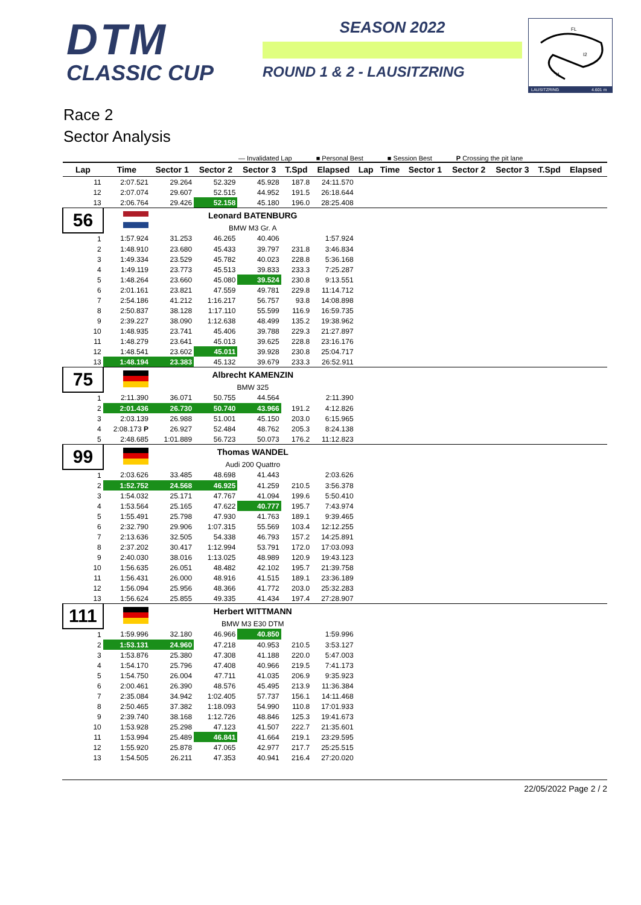DTM
CLASSIC CUP
SEASON 2022
ROUND 1 & 2 - LAUSITZRING
FL
I2
I1
LAUSITZRING
4.601 m
Race 2
Sector Analysis
— Invalidated Lap ■ Personal Best ■ Session Best P Crossing the pit lane
| Lap | Time | Sector 1 | Sector 2 | Sector 3 | T.Spd | Elapsed | Lap | Time | Sector 1 | Sector 2 | Sector 3 | T.Spd | Elapsed |
| --- | --- | --- | --- | --- | --- | --- | --- | --- | --- | --- | --- | --- | --- |
| 11 | 2:07.521 | 29.264 | 52.329 | 45.928 | 187.8 | 24:11.570 | | | | | | | |
| 12 | 2:07.074 | 29.607 | 52.515 | 44.952 | 191.5 | 26:18.644 | | | | | | | |
| 13 | 2:06.764 | 29.426 | 52.158 | 45.180 | 196.0 | 28:25.408 | | | | | | | |
| 56 | | Leonard BATENBURG | | | | | | | | | | | |
| | | BMW M3 Gr. A | | | | | | | | | | | |
| 1 | 1:57.924 | 31.253 | 46.265 | 40.406 | | 1:57.924 | | | | | | | |
| 2 | 1:48.910 | 23.680 | 45.433 | 39.797 | 231.8 | 3:46.834 | | | | | | | |
| 3 | 1:49.334 | 23.529 | 45.782 | 40.023 | 228.8 | 5:36.168 | | | | | | | |
| 4 | 1:49.119 | 23.773 | 45.513 | 39.833 | 233.3 | 7:25.287 | | | | | | | |
| 5 | 1:48.264 | 23.660 | 45.080 | 39.524 | 230.8 | 9:13.551 | | | | | | | |
| 6 | 2:01.161 | 23.821 | 47.559 | 49.781 | 229.8 | 11:14.712 | | | | | | | |
| 7 | 2:54.186 | 41.212 | 1:16.217 | 56.757 | 93.8 | 14:08.898 | | | | | | | |
| 8 | 2:50.837 | 38.128 | 1:17.110 | 55.599 | 116.9 | 16:59.735 | | | | | | | |
| 9 | 2:39.227 | 38.090 | 1:12.638 | 48.499 | 135.2 | 19:38.962 | | | | | | | |
| 10 | 1:48.935 | 23.741 | 45.406 | 39.788 | 229.3 | 21:27.897 | | | | | | | |
| 11 | 1:48.279 | 23.641 | 45.013 | 39.625 | 228.8 | 23:16.176 | | | | | | | |
| 12 | 1:48.541 | 23.602 | 45.011 | 39.928 | 230.8 | 25:04.717 | | | | | | | |
| 13 | 1:48.194 | 23.383 | 45.132 | 39.679 | 233.3 | 26:52.911 | | | | | | | |
| 75 | | Albrecht KAMENZIN | | | | | | | | | | | |
| | | BMW 325 | | | | | | | | | | | |
| 1 | 2:11.390 | 36.071 | 50.755 | 44.564 | | 2:11.390 | | | | | | | |
| 2 | 2:01.436 | 26.730 | 50.740 | 43.966 | 191.2 | 4:12.826 | | | | | | | |
| 3 | 2:03.139 | 26.988 | 51.001 | 45.150 | 203.0 | 6:15.965 | | | | | | | |
| 4 | 2:08.173 P | 26.927 | 52.484 | 48.762 | 205.3 | 8:24.138 | | | | | | | |
| 5 | 2:48.685 | 1:01.889 | 56.723 | 50.073 | 176.2 | 11:12.823 | | | | | | | |
| 99 | | Thomas WANDEL | | | | | | | | | | | |
| | | Audi 200 Quattro | | | | | | | | | | | |
| 1 | 2:03.626 | 33.485 | 48.698 | 41.443 | | 2:03.626 | | | | | | | |
| 2 | 1:52.752 | 24.568 | 46.925 | 41.259 | 210.5 | 3:56.378 | | | | | | | |
| 3 | 1:54.032 | 25.171 | 47.767 | 41.094 | 199.6 | 5:50.410 | | | | | | | |
| 4 | 1:53.564 | 25.165 | 47.622 | 40.777 | 195.7 | 7:43.974 | | | | | | | |
| 5 | 1:55.491 | 25.798 | 47.930 | 41.763 | 189.1 | 9:39.465 | | | | | | | |
| 6 | 2:32.790 | 29.906 | 1:07.315 | 55.569 | 103.4 | 12:12.255 | | | | | | | |
| 7 | 2:13.636 | 32.505 | 54.338 | 46.793 | 157.2 | 14:25.891 | | | | | | | |
| 8 | 2:37.202 | 30.417 | 1:12.994 | 53.791 | 172.0 | 17:03.093 | | | | | | | |
| 9 | 2:40.030 | 38.016 | 1:13.025 | 48.989 | 120.9 | 19:43.123 | | | | | | | |
| 10 | 1:56.635 | 26.051 | 48.482 | 42.102 | 195.7 | 21:39.758 | | | | | | | |
| 11 | 1:56.431 | 26.000 | 48.916 | 41.515 | 189.1 | 23:36.189 | | | | | | | |
| 12 | 1:56.094 | 25.956 | 48.366 | 41.772 | 203.0 | 25:32.283 | | | | | | | |
| 13 | 1:56.624 | 25.855 | 49.335 | 41.434 | 197.4 | 27:28.907 | | | | | | | |
| 111 | | Herbert WITTMANN | | | | | | | | | | | |
| | | BMW M3 E30 DTM | | | | | | | | | | | |
| 1 | 1:59.996 | 32.180 | 46.966 | 40.850 | | 1:59.996 | | | | | | | |
| 2 | 1:53.131 | 24.960 | 47.218 | 40.953 | 210.5 | 3:53.127 | | | | | | | |
| 3 | 1:53.876 | 25.380 | 47.308 | 41.188 | 220.0 | 5:47.003 | | | | | | | |
| 4 | 1:54.170 | 25.796 | 47.408 | 40.966 | 219.5 | 7:41.173 | | | | | | | |
| 5 | 1:54.750 | 26.004 | 47.711 | 41.035 | 206.9 | 9:35.923 | | | | | | | |
| 6 | 2:00.461 | 26.390 | 48.576 | 45.495 | 213.9 | 11:36.384 | | | | | | | |
| 7 | 2:35.084 | 34.942 | 1:02.405 | 57.737 | 156.1 | 14:11.468 | | | | | | | |
| 8 | 2:50.465 | 37.382 | 1:18.093 | 54.990 | 110.8 | 17:01.933 | | | | | | | |
| 9 | 2:39.740 | 38.168 | 1:12.726 | 48.846 | 125.3 | 19:41.673 | | | | | | | |
| 10 | 1:53.928 | 25.298 | 47.123 | 41.507 | 222.7 | 21:35.601 | | | | | | | |
| 11 | 1:53.994 | 25.489 | 46.841 | 41.664 | 219.1 | 23:29.595 | | | | | | | |
| 12 | 1:55.920 | 25.878 | 47.065 | 42.977 | 217.7 | 25:25.515 | | | | | | | |
| 13 | 1:54.505 | 26.211 | 47.353 | 40.941 | 216.4 | 27:20.020 | | | | | | | |
22/05/2022 Page 2 / 2